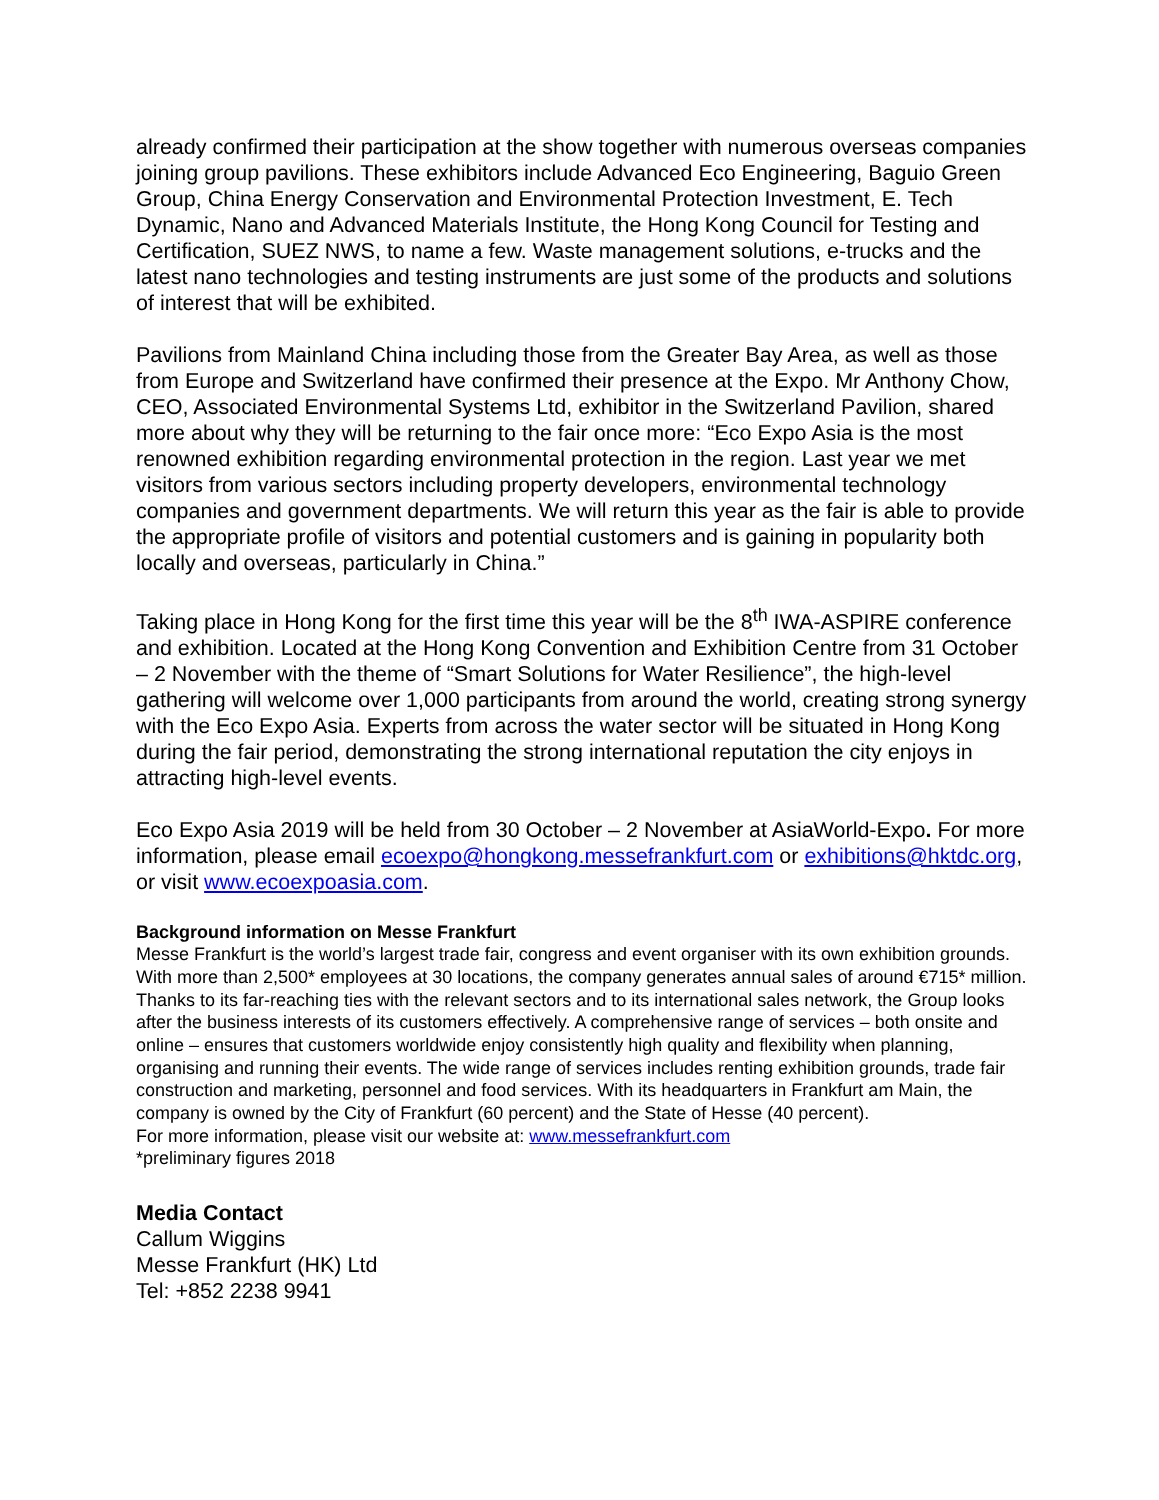already confirmed their participation at the show together with numerous overseas companies joining group pavilions. These exhibitors include Advanced Eco Engineering, Baguio Green Group, China Energy Conservation and Environmental Protection Investment, E. Tech Dynamic, Nano and Advanced Materials Institute, the Hong Kong Council for Testing and Certification, SUEZ NWS, to name a few. Waste management solutions, e-trucks and the latest nano technologies and testing instruments are just some of the products and solutions of interest that will be exhibited.
Pavilions from Mainland China including those from the Greater Bay Area, as well as those from Europe and Switzerland have confirmed their presence at the Expo. Mr Anthony Chow, CEO, Associated Environmental Systems Ltd, exhibitor in the Switzerland Pavilion, shared more about why they will be returning to the fair once more: “Eco Expo Asia is the most renowned exhibition regarding environmental protection in the region. Last year we met visitors from various sectors including property developers, environmental technology companies and government departments. We will return this year as the fair is able to provide the appropriate profile of visitors and potential customers and is gaining in popularity both locally and overseas, particularly in China.”
Taking place in Hong Kong for the first time this year will be the 8<sup>th</sup> IWA-ASPIRE conference and exhibition. Located at the Hong Kong Convention and Exhibition Centre from 31 October – 2 November with the theme of “Smart Solutions for Water Resilience”, the high-level gathering will welcome over 1,000 participants from around the world, creating strong synergy with the Eco Expo Asia. Experts from across the water sector will be situated in Hong Kong during the fair period, demonstrating the strong international reputation the city enjoys in attracting high-level events.
Eco Expo Asia 2019 will be held from 30 October – 2 November at AsiaWorld-Expo. For more information, please email ecoexpo@hongkong.messefrankfurt.com or exhibitions@hktdc.org, or visit www.ecoexpoasia.com.
Background information on Messe Frankfurt
Messe Frankfurt is the world’s largest trade fair, congress and event organiser with its own exhibition grounds. With more than 2,500* employees at 30 locations, the company generates annual sales of around €715* million. Thanks to its far-reaching ties with the relevant sectors and to its international sales network, the Group looks after the business interests of its customers effectively. A comprehensive range of services – both onsite and online – ensures that customers worldwide enjoy consistently high quality and flexibility when planning, organising and running their events. The wide range of services includes renting exhibition grounds, trade fair construction and marketing, personnel and food services. With its headquarters in Frankfurt am Main, the company is owned by the City of Frankfurt (60 percent) and the State of Hesse (40 percent).
For more information, please visit our website at: www.messefrankfurt.com
*preliminary figures 2018
Media Contact
Callum Wiggins
Messe Frankfurt (HK) Ltd
Tel: +852 2238 9941